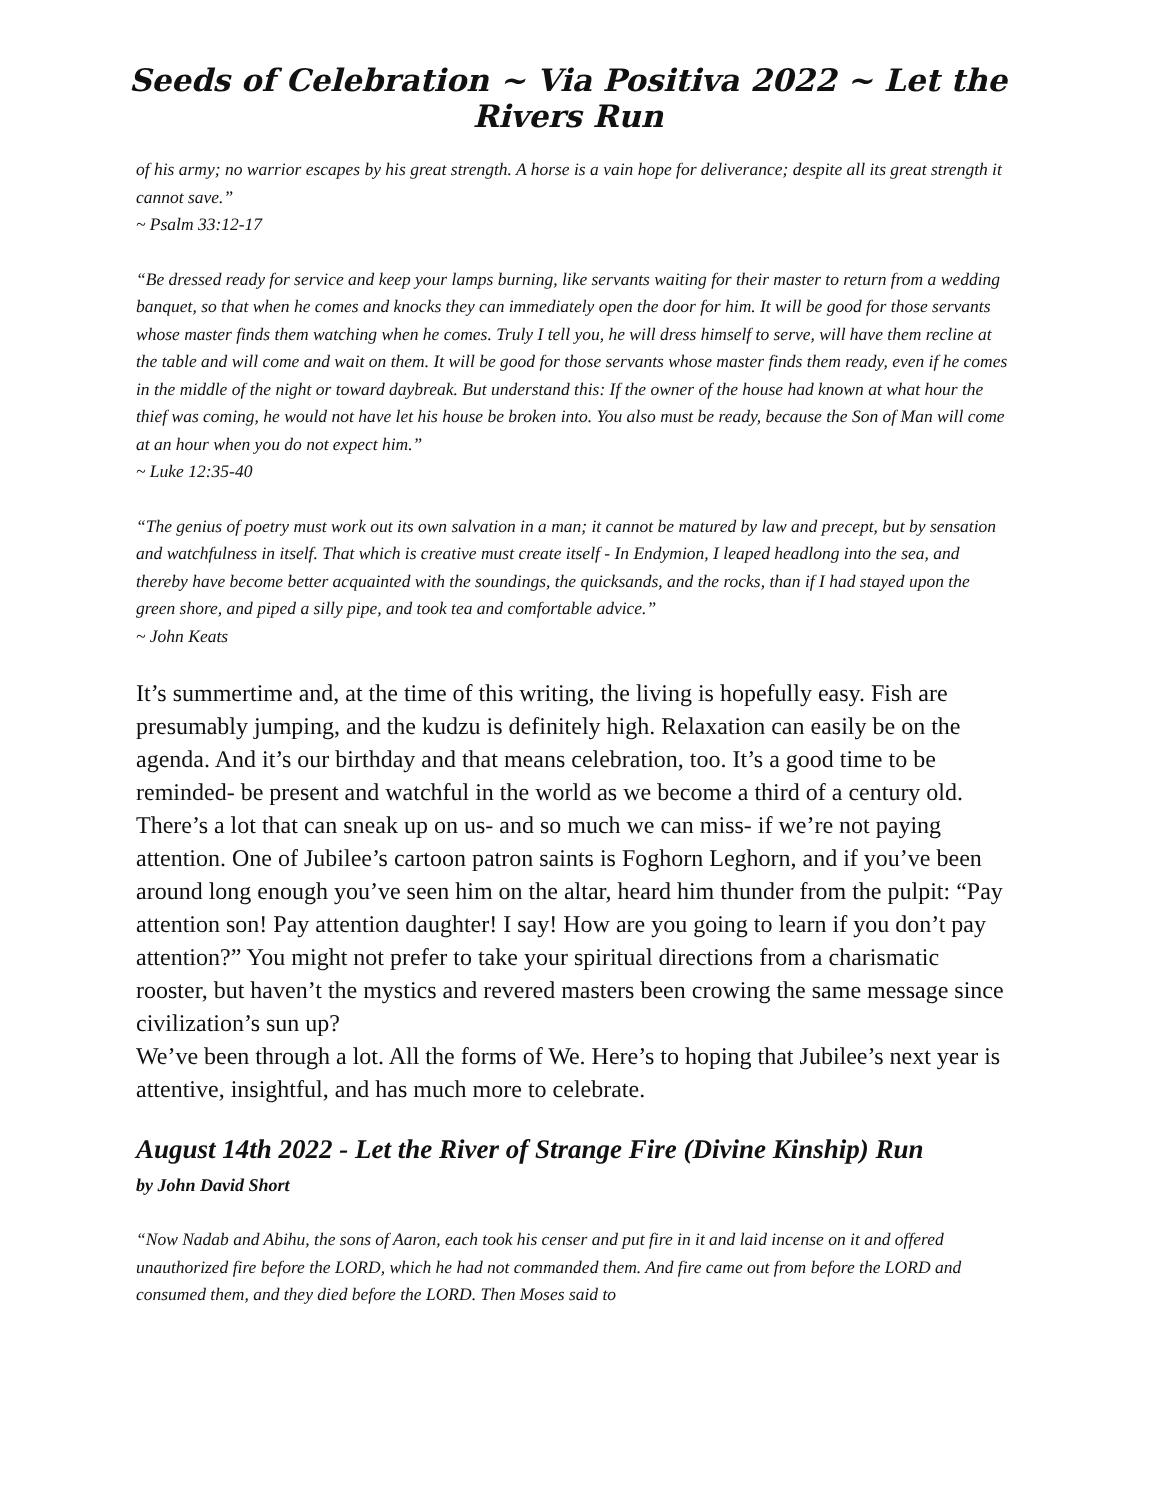Seeds of Celebration ~ Via Positiva 2022 ~ Let the Rivers Run
of his army; no warrior escapes by his great strength. A horse is a vain hope for deliverance; despite all its great strength it cannot save.”
~ Psalm 33:12-17
“Be dressed ready for service and keep your lamps burning, like servants waiting for their master to return from a wedding banquet, so that when he comes and knocks they can immediately open the door for him. It will be good for those servants whose master finds them watching when he comes. Truly I tell you, he will dress himself to serve, will have them recline at the table and will come and wait on them. It will be good for those servants whose master finds them ready, even if he comes in the middle of the night or toward daybreak. But understand this: If the owner of the house had known at what hour the thief was coming, he would not have let his house be broken into. You also must be ready, because the Son of Man will come at an hour when you do not expect him.”
~ Luke 12:35-40
“The genius of poetry must work out its own salvation in a man; it cannot be matured by law and precept, but by sensation and watchfulness in itself. That which is creative must create itself - In Endymion, I leaped headlong into the sea, and thereby have become better acquainted with the soundings, the quicksands, and the rocks, than if I had stayed upon the green shore, and piped a silly pipe, and took tea and comfortable advice.”
~ John Keats
It’s summertime and, at the time of this writing, the living is hopefully easy. Fish are presumably jumping, and the kudzu is definitely high. Relaxation can easily be on the agenda. And it’s our birthday and that means celebration, too. It’s a good time to be reminded- be present and watchful in the world as we become a third of a century old. There’s a lot that can sneak up on us- and so much we can miss- if we’re not paying attention. One of Jubilee’s cartoon patron saints is Foghorn Leghorn, and if you’ve been around long enough you’ve seen him on the altar, heard him thunder from the pulpit: “Pay attention son! Pay attention daughter! I say! How are you going to learn if you don’t pay attention?” You might not prefer to take your spiritual directions from a charismatic rooster, but haven’t the mystics and revered masters been crowing the same message since civilization’s sun up?
We’ve been through a lot. All the forms of We. Here’s to hoping that Jubilee’s next year is attentive, insightful, and has much more to celebrate.
August 14th 2022 - Let the River of Strange Fire (Divine Kinship) Run
by John David Short
“Now Nadab and Abihu, the sons of Aaron, each took his censer and put fire in it and laid incense on it and offered unauthorized fire before the LORD, which he had not commanded them. And fire came out from before the LORD and consumed them, and they died before the LORD. Then Moses said to